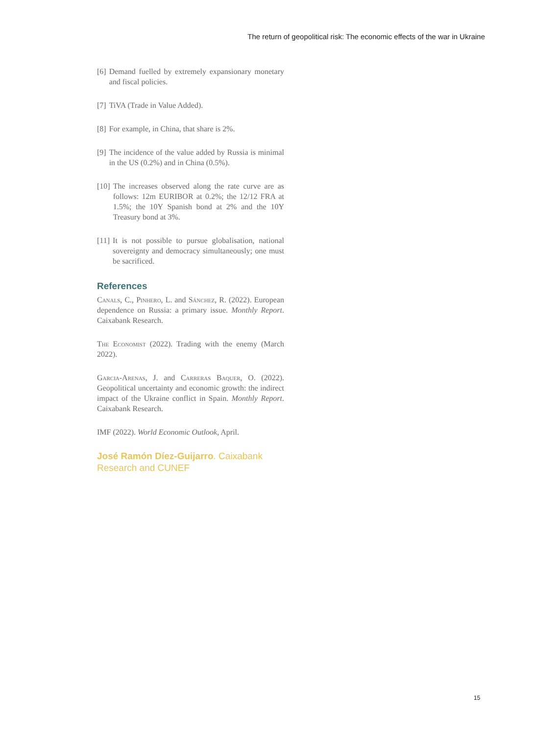The return of geopolitical risk: The economic effects of the war in Ukraine
[6] Demand fuelled by extremely expansionary monetary and fiscal policies.
[7] TiVA (Trade in Value Added).
[8] For example, in China, that share is 2%.
[9] The incidence of the value added by Russia is minimal in the US (0.2%) and in China (0.5%).
[10] The increases observed along the rate curve are as follows: 12m EURIBOR at 0.2%; the 12/12 FRA at 1.5%; the 10Y Spanish bond at 2% and the 10Y Treasury bond at 3%.
[11] It is not possible to pursue globalisation, national sovereignty and democracy simultaneously; one must be sacrificed.
References
Canals, C., Pinhero, L. and Sánchez, R. (2022). European dependence on Russia: a primary issue. Monthly Report. Caixabank Research.
The Economist (2022). Trading with the enemy (March 2022).
Garcia-Arenas, J. and Carreras Baquer, O. (2022). Geopolitical uncertainty and economic growth: the indirect impact of the Ukraine conflict in Spain. Monthly Report. Caixabank Research.
IMF (2022). World Economic Outlook, April.
José Ramón Díez-Guijarro. Caixabank Research and CUNEF
15